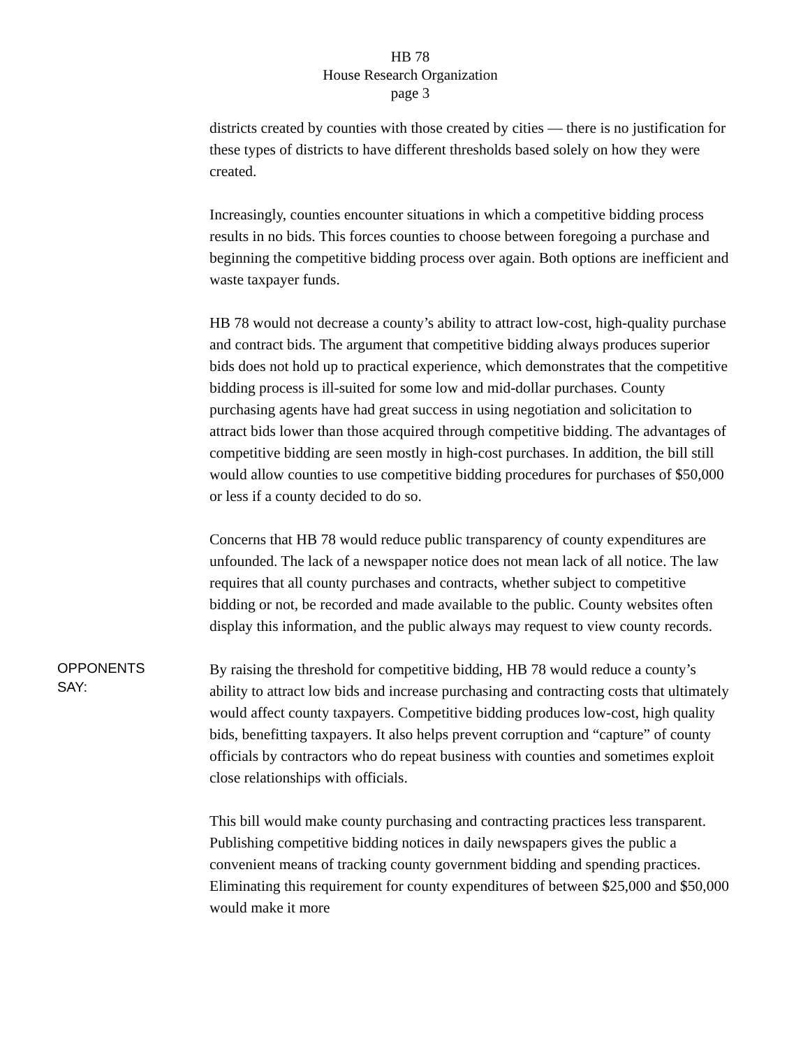HB 78
House Research Organization
page 3
districts created by counties with those created by cities — there is no justification for these types of districts to have different thresholds based solely on how they were created.
Increasingly, counties encounter situations in which a competitive bidding process results in no bids. This forces counties to choose between foregoing a purchase and beginning the competitive bidding process over again. Both options are inefficient and waste taxpayer funds.
HB 78 would not decrease a county’s ability to attract low-cost, high-quality purchase and contract bids. The argument that competitive bidding always produces superior bids does not hold up to practical experience, which demonstrates that the competitive bidding process is ill-suited for some low and mid-dollar purchases. County purchasing agents have had great success in using negotiation and solicitation to attract bids lower than those acquired through competitive bidding. The advantages of competitive bidding are seen mostly in high-cost purchases. In addition, the bill still would allow counties to use competitive bidding procedures for purchases of $50,000 or less if a county decided to do so.
Concerns that HB 78 would reduce public transparency of county expenditures are unfounded. The lack of a newspaper notice does not mean lack of all notice. The law requires that all county purchases and contracts, whether subject to competitive bidding or not, be recorded and made available to the public. County websites often display this information, and the public always may request to view county records.
OPPONENTS
SAY:
By raising the threshold for competitive bidding, HB 78 would reduce a county’s ability to attract low bids and increase purchasing and contracting costs that ultimately would affect county taxpayers. Competitive bidding produces low-cost, high quality bids, benefitting taxpayers. It also helps prevent corruption and “capture” of county officials by contractors who do repeat business with counties and sometimes exploit close relationships with officials.
This bill would make county purchasing and contracting practices less transparent. Publishing competitive bidding notices in daily newspapers gives the public a convenient means of tracking county government bidding and spending practices. Eliminating this requirement for county expenditures of between $25,000 and $50,000 would make it more